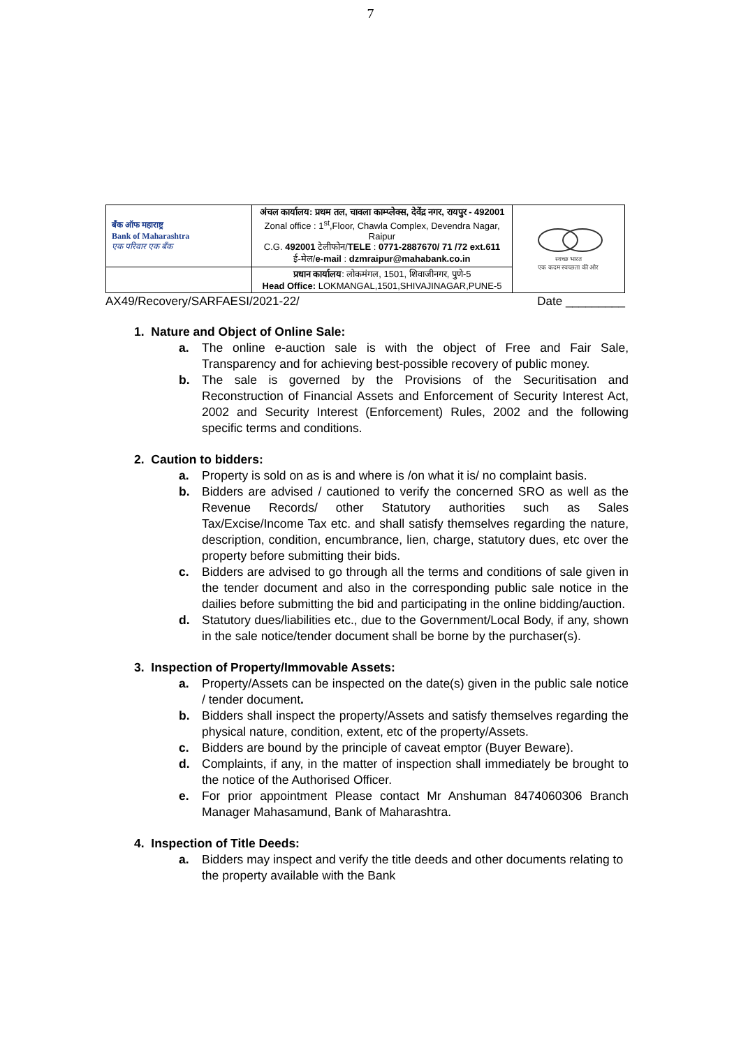7
| बँक ऑफ महाराष्ट्र Bank of Maharashtra एक परिवार एक बँक | अंचल कार्यालय: प्रथम तल, चावला काम्प्लेक्स, देवेंद्र नगर, रायपुर - 492001 Zonal office : 1<sup>st</sup>,Floor, Chawla Complex, Devendra Nagar, Raipur C.G. 492001 टेलीफोन/ TELE : 0771-2887670/ 71 /72 ext.611 ई-मेल/ e-mail : dzmraipur@mahabank.co.in | स्वच्छ भारत एक कदम स्वच्छता की ओर |
| | प्रधान कार्यालय : लोकमंगल, 1501, शिवाजीनगर, पुणे-5 Head Office: LOKMANGAL,1501,SHIVAJINAGAR,PUNE-5 | |
AX49/Recovery/SARFAESI/2021-22/ Date _________
1. Nature and Object of Online Sale:
a. The online e-auction sale is with the object of Free and Fair Sale, Transparency and for achieving best-possible recovery of public money.
b. The sale is governed by the Provisions of the Securitisation and Reconstruction of Financial Assets and Enforcement of Security Interest Act, 2002 and Security Interest (Enforcement) Rules, 2002 and the following specific terms and conditions.
2. Caution to bidders:
a. Property is sold on as is and where is /on what it is/ no complaint basis.
b. Bidders are advised / cautioned to verify the concerned SRO as well as the Revenue Records/ other Statutory authorities such as Sales Tax/Excise/Income Tax etc. and shall satisfy themselves regarding the nature, description, condition, encumbrance, lien, charge, statutory dues, etc over the property before submitting their bids.
c. Bidders are advised to go through all the terms and conditions of sale given in the tender document and also in the corresponding public sale notice in the dailies before submitting the bid and participating in the online bidding/auction.
d. Statutory dues/liabilities etc., due to the Government/Local Body, if any, shown in the sale notice/tender document shall be borne by the purchaser(s).
3. Inspection of Property/Immovable Assets:
a. Property/Assets can be inspected on the date(s) given in the public sale notice / tender document.
b. Bidders shall inspect the property/Assets and satisfy themselves regarding the physical nature, condition, extent, etc of the property/Assets.
c. Bidders are bound by the principle of caveat emptor (Buyer Beware).
d. Complaints, if any, in the matter of inspection shall immediately be brought to the notice of the Authorised Officer.
e. For prior appointment Please contact Mr Anshuman 8474060306 Branch Manager Mahasamund, Bank of Maharashtra.
4. Inspection of Title Deeds:
a. Bidders may inspect and verify the title deeds and other documents relating to the property available with the Bank